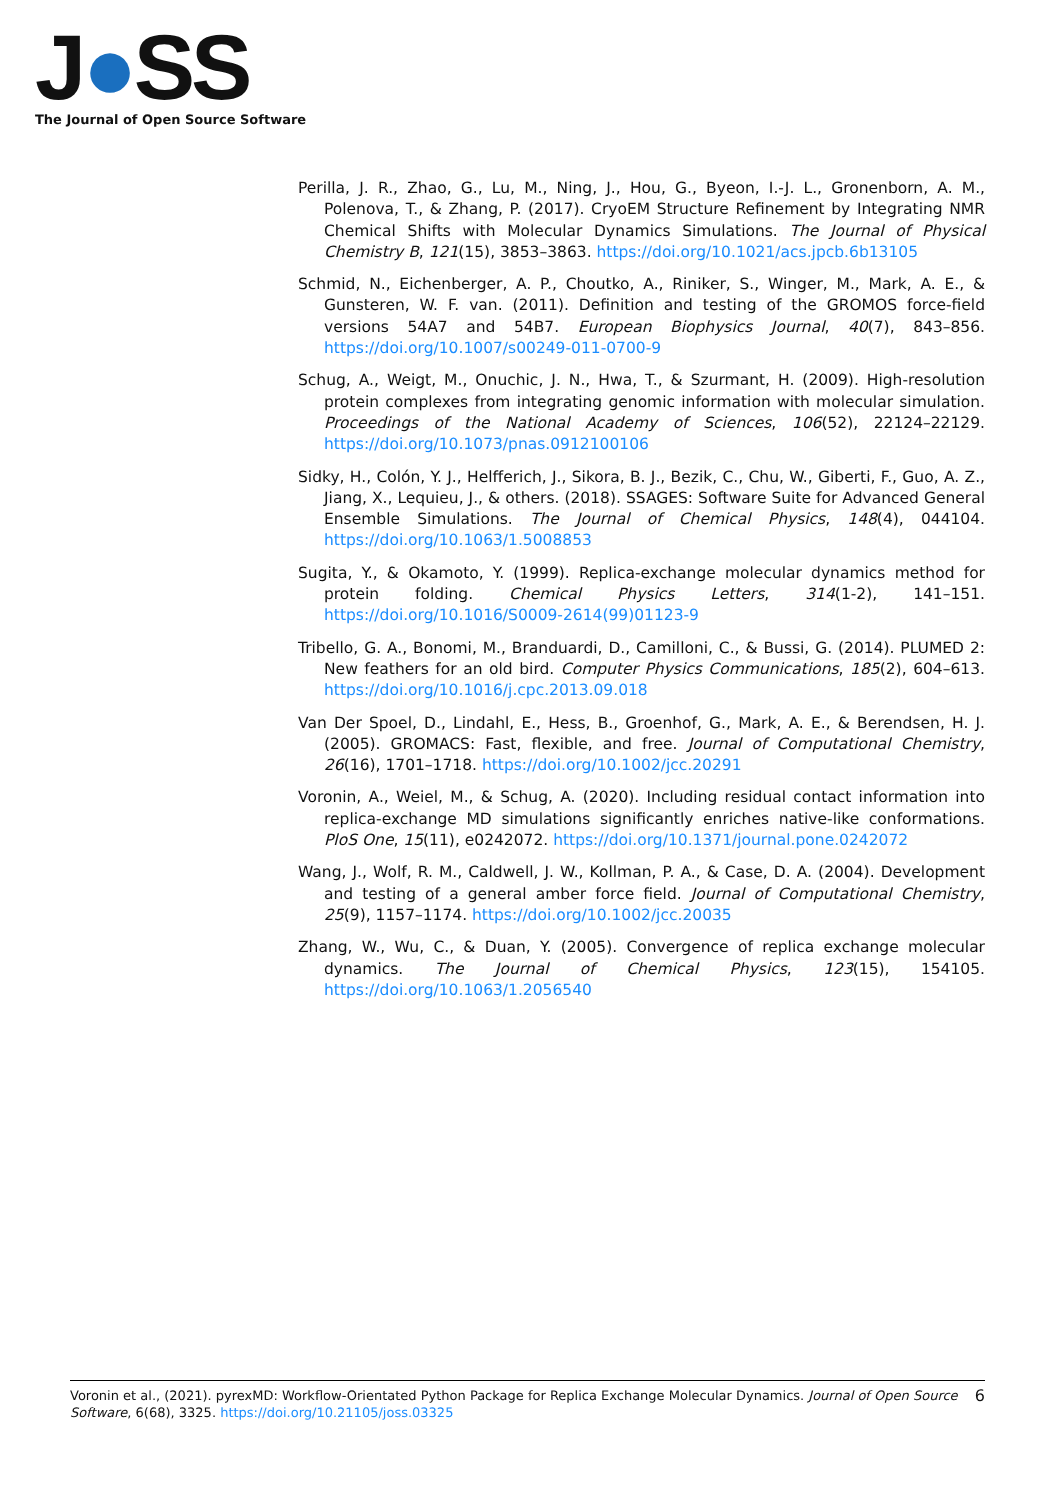J●SS
The Journal of Open Source Software
Perilla, J. R., Zhao, G., Lu, M., Ning, J., Hou, G., Byeon, I.-J. L., Gronenborn, A. M., Polenova, T., & Zhang, P. (2017). CryoEM Structure Refinement by Integrating NMR Chemical Shifts with Molecular Dynamics Simulations. The Journal of Physical Chemistry B, 121(15), 3853–3863. https://doi.org/10.1021/acs.jpcb.6b13105
Schmid, N., Eichenberger, A. P., Choutko, A., Riniker, S., Winger, M., Mark, A. E., & Gunsteren, W. F. van. (2011). Definition and testing of the GROMOS force-field versions 54A7 and 54B7. European Biophysics Journal, 40(7), 843–856. https://doi.org/10.1007/s00249-011-0700-9
Schug, A., Weigt, M., Onuchic, J. N., Hwa, T., & Szurmant, H. (2009). High-resolution protein complexes from integrating genomic information with molecular simulation. Proceedings of the National Academy of Sciences, 106(52), 22124–22129. https://doi.org/10.1073/pnas.0912100106
Sidky, H., Colón, Y. J., Helfferich, J., Sikora, B. J., Bezik, C., Chu, W., Giberti, F., Guo, A. Z., Jiang, X., Lequieu, J., & others. (2018). SSAGES: Software Suite for Advanced General Ensemble Simulations. The Journal of Chemical Physics, 148(4), 044104. https://doi.org/10.1063/1.5008853
Sugita, Y., & Okamoto, Y. (1999). Replica-exchange molecular dynamics method for protein folding. Chemical Physics Letters, 314(1-2), 141–151. https://doi.org/10.1016/S0009-2614(99)01123-9
Tribello, G. A., Bonomi, M., Branduardi, D., Camilloni, C., & Bussi, G. (2014). PLUMED 2: New feathers for an old bird. Computer Physics Communications, 185(2), 604–613. https://doi.org/10.1016/j.cpc.2013.09.018
Van Der Spoel, D., Lindahl, E., Hess, B., Groenhof, G., Mark, A. E., & Berendsen, H. J. (2005). GROMACS: Fast, flexible, and free. Journal of Computational Chemistry, 26(16), 1701–1718. https://doi.org/10.1002/jcc.20291
Voronin, A., Weiel, M., & Schug, A. (2020). Including residual contact information into replica-exchange MD simulations significantly enriches native-like conformations. PloS One, 15(11), e0242072. https://doi.org/10.1371/journal.pone.0242072
Wang, J., Wolf, R. M., Caldwell, J. W., Kollman, P. A., & Case, D. A. (2004). Development and testing of a general amber force field. Journal of Computational Chemistry, 25(9), 1157–1174. https://doi.org/10.1002/jcc.20035
Zhang, W., Wu, C., & Duan, Y. (2005). Convergence of replica exchange molecular dynamics. The Journal of Chemical Physics, 123(15), 154105. https://doi.org/10.1063/1.2056540
Voronin et al., (2021). pyrexMD: Workflow-Orientated Python Package for Replica Exchange Molecular Dynamics. Journal of Open Source Software, 6(68), 3325. https://doi.org/10.21105/joss.03325
6